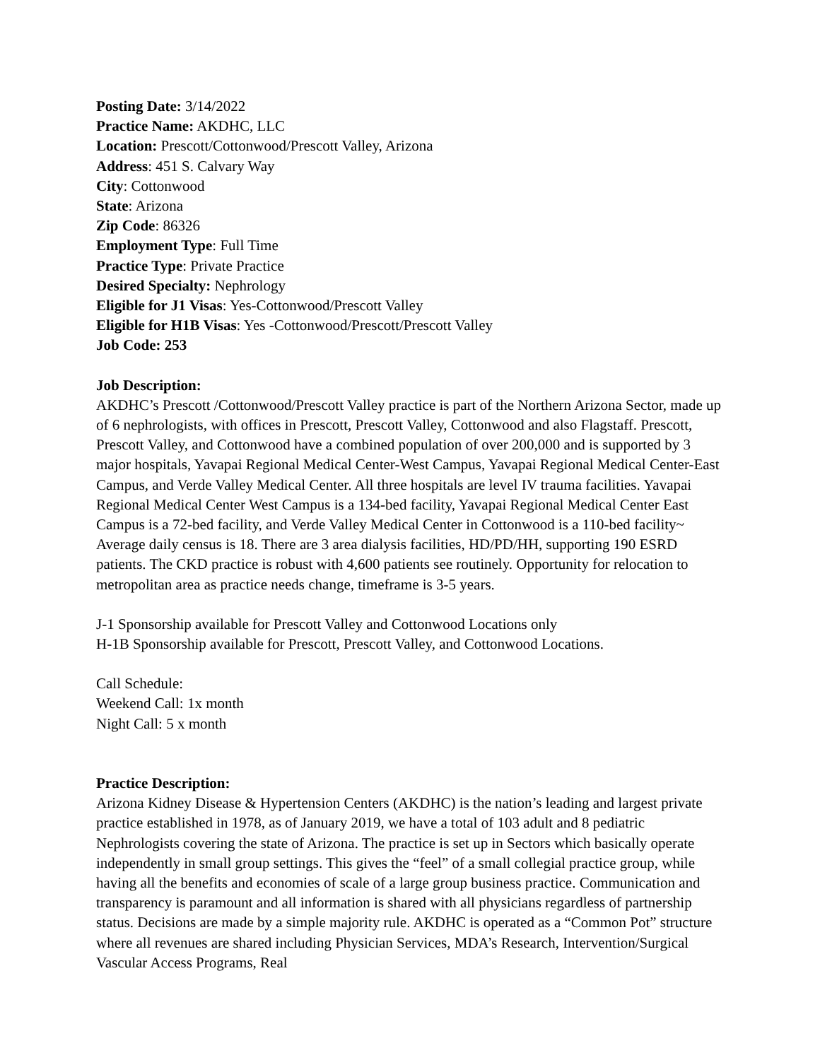Posting Date: 3/14/2022
Practice Name: AKDHC, LLC
Location: Prescott/Cottonwood/Prescott Valley, Arizona
Address: 451 S. Calvary Way
City: Cottonwood
State: Arizona
Zip Code: 86326
Employment Type: Full Time
Practice Type: Private Practice
Desired Specialty: Nephrology
Eligible for J1 Visas: Yes-Cottonwood/Prescott Valley
Eligible for H1B Visas: Yes -Cottonwood/Prescott/Prescott Valley
Job Code: 253
Job Description:
AKDHC’s Prescott /Cottonwood/Prescott Valley practice is part of the Northern Arizona Sector, made up of 6 nephrologists, with offices in Prescott, Prescott Valley, Cottonwood and also Flagstaff. Prescott, Prescott Valley, and Cottonwood have a combined population of over 200,000 and is supported by 3 major hospitals, Yavapai Regional Medical Center-West Campus, Yavapai Regional Medical Center-East Campus, and Verde Valley Medical Center. All three hospitals are level IV trauma facilities. Yavapai Regional Medical Center West Campus is a 134-bed facility, Yavapai Regional Medical Center East Campus is a 72-bed facility, and Verde Valley Medical Center in Cottonwood is a 110-bed facility~ Average daily census is 18. There are 3 area dialysis facilities, HD/PD/HH, supporting 190 ESRD patients. The CKD practice is robust with 4,600 patients see routinely. Opportunity for relocation to metropolitan area as practice needs change, timeframe is 3-5 years.
J-1 Sponsorship available for Prescott Valley and Cottonwood Locations only
H-1B Sponsorship available for Prescott, Prescott Valley, and Cottonwood Locations.
Call Schedule:
Weekend Call: 1x month
Night Call: 5 x month
Practice Description:
Arizona Kidney Disease & Hypertension Centers (AKDHC) is the nation’s leading and largest private practice established in 1978, as of January 2019, we have a total of 103 adult and 8 pediatric Nephrologists covering the state of Arizona. The practice is set up in Sectors which basically operate independently in small group settings. This gives the “feel” of a small collegial practice group, while having all the benefits and economies of scale of a large group business practice. Communication and transparency is paramount and all information is shared with all physicians regardless of partnership status. Decisions are made by a simple majority rule. AKDHC is operated as a “Common Pot” structure where all revenues are shared including Physician Services, MDA’s Research, Intervention/Surgical Vascular Access Programs, Real